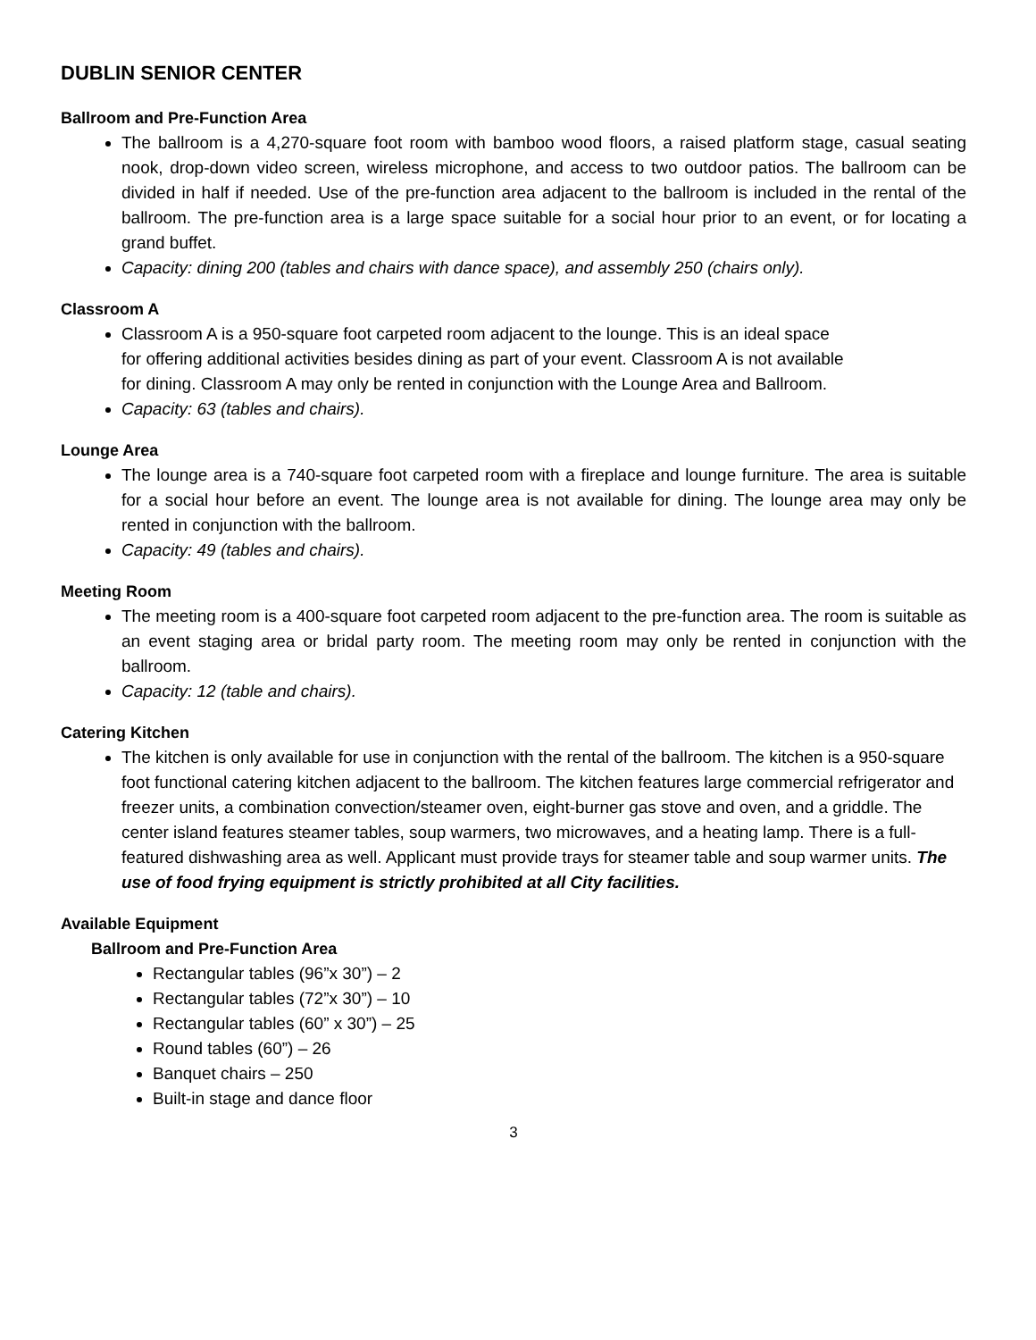DUBLIN SENIOR CENTER
Ballroom and Pre-Function Area
The ballroom is a 4,270-square foot room with bamboo wood floors, a raised platform stage, casual seating nook, drop-down video screen, wireless microphone, and access to two outdoor patios. The ballroom can be divided in half if needed. Use of the pre-function area adjacent to the ballroom is included in the rental of the ballroom. The pre-function area is a large space suitable for a social hour prior to an event, or for locating a grand buffet.
Capacity: dining 200 (tables and chairs with dance space), and assembly 250 (chairs only).
Classroom A
Classroom A is a 950-square foot carpeted room adjacent to the lounge. This is an ideal space for offering additional activities besides dining as part of your event. Classroom A is not available for dining. Classroom A may only be rented in conjunction with the Lounge Area and Ballroom.
Capacity: 63 (tables and chairs).
Lounge Area
The lounge area is a 740-square foot carpeted room with a fireplace and lounge furniture. The area is suitable for a social hour before an event. The lounge area is not available for dining. The lounge area may only be rented in conjunction with the ballroom.
Capacity: 49 (tables and chairs).
Meeting Room
The meeting room is a 400-square foot carpeted room adjacent to the pre-function area. The room is suitable as an event staging area or bridal party room. The meeting room may only be rented in conjunction with the ballroom.
Capacity: 12 (table and chairs).
Catering Kitchen
The kitchen is only available for use in conjunction with the rental of the ballroom. The kitchen is a 950-square foot functional catering kitchen adjacent to the ballroom. The kitchen features large commercial refrigerator and freezer units, a combination convection/steamer oven, eight-burner gas stove and oven, and a griddle. The center island features steamer tables, soup warmers, two microwaves, and a heating lamp. There is a full-featured dishwashing area as well. Applicant must provide trays for steamer table and soup warmer units. The use of food frying equipment is strictly prohibited at all City facilities.
Available Equipment
Ballroom and Pre-Function Area
Rectangular tables (96”x 30”) – 2
Rectangular tables (72”x 30”) – 10
Rectangular tables (60” x 30”) – 25
Round tables (60”) – 26
Banquet chairs – 250
Built-in stage and dance floor
3